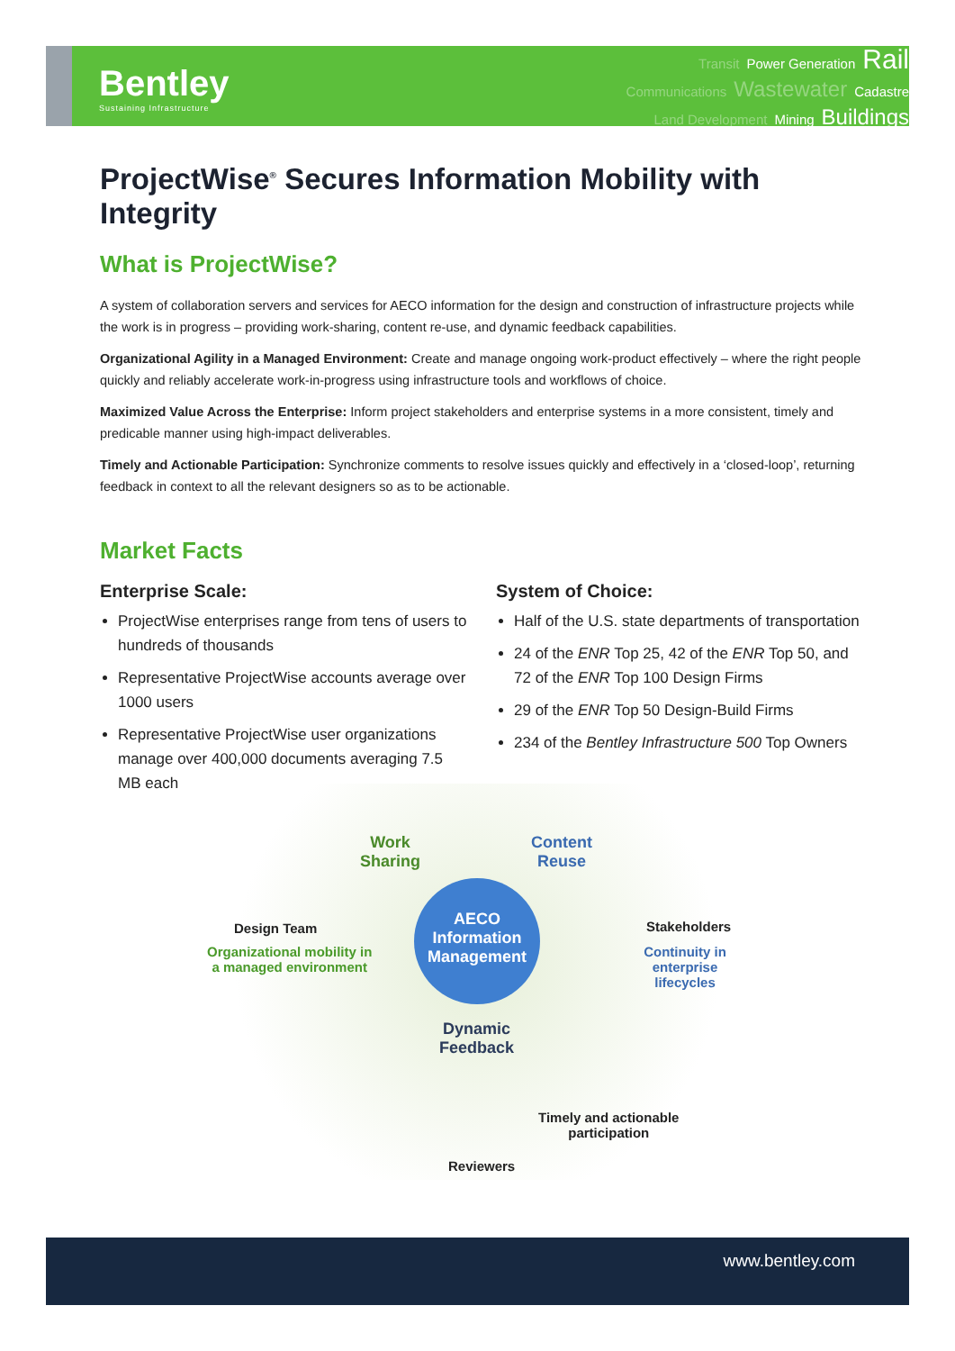Bentley
Sustaining Infrastructure
Transit Power Generation Rail
Communications Wastewater Cadastre
Land Development Mining Buildings
ProjectWise<sup>®</sup> Secures Information Mobility with Integrity
What is ProjectWise?
A system of collaboration servers and services for AECO information for the design and construction of infrastructure projects while the work is in progress – providing work-sharing, content re-use, and dynamic feedback capabilities.
Organizational Agility in a Managed Environment: Create and manage ongoing work-product effectively – where the right people quickly and reliably accelerate work-in-progress using infrastructure tools and workflows of choice.
Maximized Value Across the Enterprise: Inform project stakeholders and enterprise systems in a more consistent, timely and predicable manner using high-impact deliverables.
Timely and Actionable Participation: Synchronize comments to resolve issues quickly and effectively in a ‘closed-loop’, returning feedback in context to all the relevant designers so as to be actionable.
Market Facts
Enterprise Scale:
ProjectWise enterprises range from tens of users to hundreds of thousands
Representative ProjectWise accounts average over 1000 users
Representative ProjectWise user organizations manage over 400,000 documents averaging 7.5 MB each
System of Choice:
Half of the U.S. state departments of transportation
24 of the ENR Top 25, 42 of the ENR Top 50, and 72 of the ENR Top 100 Design Firms
29 of the ENR Top 50 Design-Build Firms
234 of the Bentley Infrastructure 500 Top Owners
Work
Sharing
Content
Reuse
AECO
Information
Management
Design Team
Organizational mobility in
a managed environment
Stakeholders
Continuity in
enterprise lifecycles
Dynamic
Feedback
Timely and actionable
participation
Reviewers
www.bentley.com